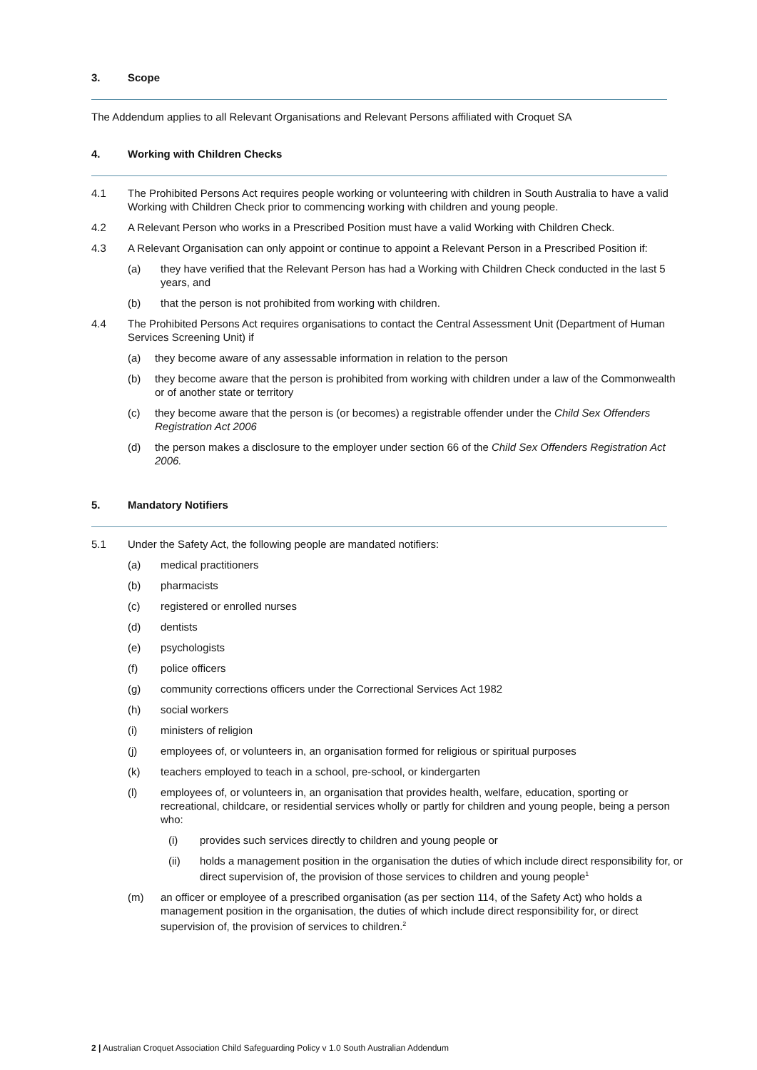3. Scope
The Addendum applies to all Relevant Organisations and Relevant Persons affiliated with Croquet SA
4. Working with Children Checks
4.1 The Prohibited Persons Act requires people working or volunteering with children in South Australia to have a valid Working with Children Check prior to commencing working with children and young people.
4.2 A Relevant Person who works in a Prescribed Position must have a valid Working with Children Check.
4.3 A Relevant Organisation can only appoint or continue to appoint a Relevant Person in a Prescribed Position if:
(a) they have verified that the Relevant Person has had a Working with Children Check conducted in the last 5 years, and
(b) that the person is not prohibited from working with children.
4.4 The Prohibited Persons Act requires organisations to contact the Central Assessment Unit (Department of Human Services Screening Unit) if
(a) they become aware of any assessable information in relation to the person
(b) they become aware that the person is prohibited from working with children under a law of the Commonwealth or of another state or territory
(c) they become aware that the person is (or becomes) a registrable offender under the Child Sex Offenders Registration Act 2006
(d) the person makes a disclosure to the employer under section 66 of the Child Sex Offenders Registration Act 2006.
5. Mandatory Notifiers
5.1 Under the Safety Act, the following people are mandated notifiers:
(a) medical practitioners
(b) pharmacists
(c) registered or enrolled nurses
(d) dentists
(e) psychologists
(f) police officers
(g) community corrections officers under the Correctional Services Act 1982
(h) social workers
(i) ministers of religion
(j) employees of, or volunteers in, an organisation formed for religious or spiritual purposes
(k) teachers employed to teach in a school, pre-school, or kindergarten
(l) employees of, or volunteers in, an organisation that provides health, welfare, education, sporting or recreational, childcare, or residential services wholly or partly for children and young people, being a person who:
(i) provides such services directly to children and young people or
(ii) holds a management position in the organisation the duties of which include direct responsibility for, or direct supervision of, the provision of those services to children and young people<sup>1</sup>
(m) an officer or employee of a prescribed organisation (as per section 114, of the Safety Act) who holds a management position in the organisation, the duties of which include direct responsibility for, or direct supervision of, the provision of services to children.<sup>2</sup>
2 | Australian Croquet Association Child Safeguarding Policy v 1.0 South Australian Addendum